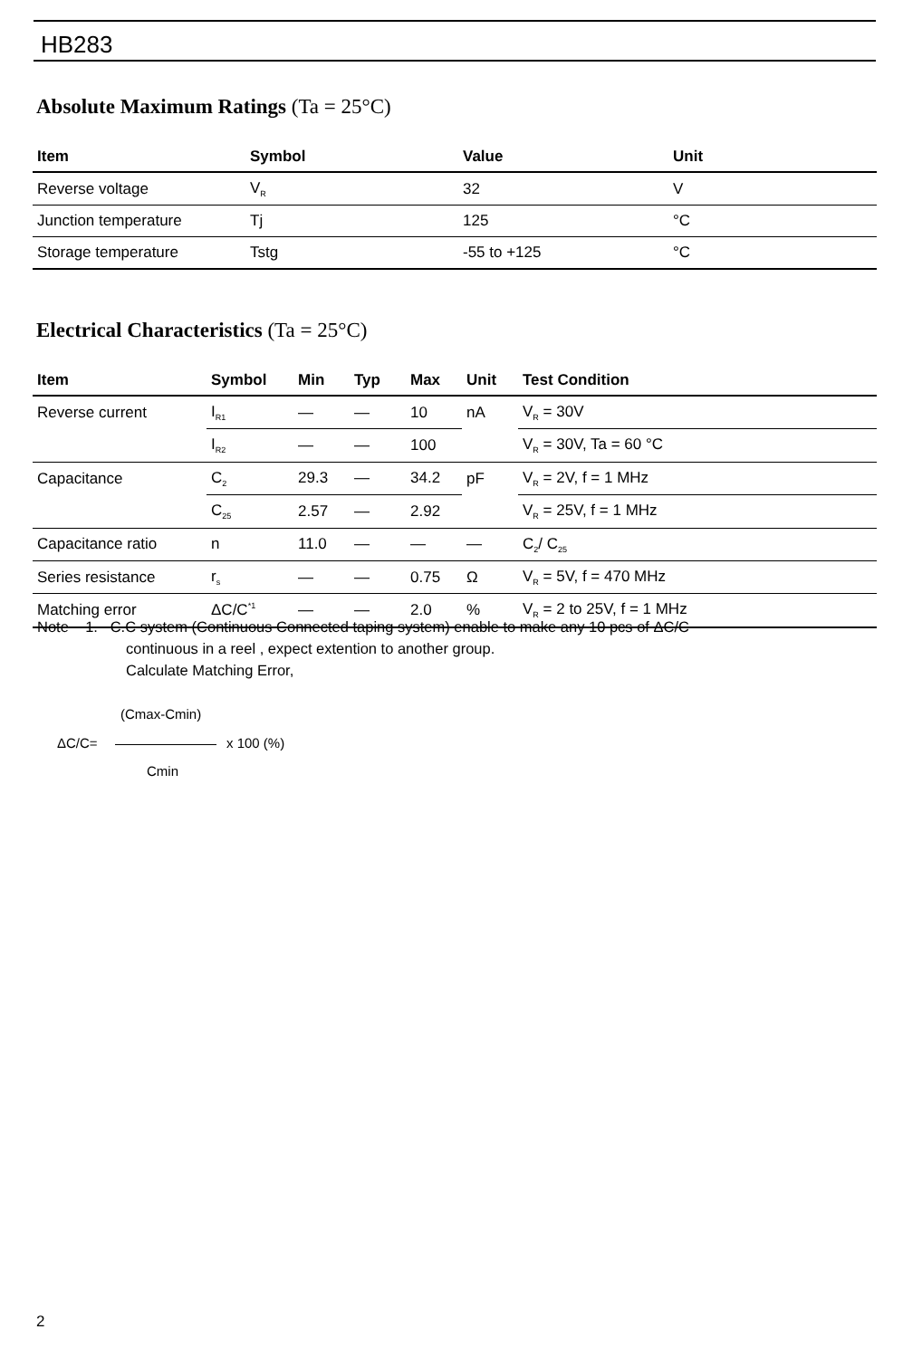HB283
Absolute Maximum Ratings (Ta = 25°C)
| Item | Symbol | Value | Unit |
| --- | --- | --- | --- |
| Reverse voltage | V<sub>R</sub> | 32 | V |
| Junction temperature | Tj | 125 | °C |
| Storage temperature | Tstg | -55 to +125 | °C |
Electrical Characteristics (Ta = 25°C)
| Item | Symbol | Min | Typ | Max | Unit | Test Condition |
| --- | --- | --- | --- | --- | --- | --- |
| Reverse current | I<sub>R1</sub> | — | — | 10 | nA | V<sub>R</sub> = 30V |
| | I<sub>R2</sub> | — | — | 100 | | V<sub>R</sub> = 30V, Ta = 60 °C |
| Capacitance | C<sub>2</sub> | 29.3 | — | 34.2 | pF | V<sub>R</sub> = 2V, f = 1 MHz |
| | C<sub>25</sub> | 2.57 | — | 2.92 | | V<sub>R</sub> = 25V, f = 1 MHz |
| Capacitance ratio | n | 11.0 | — | — | — | C<sub>2</sub>/ C<sub>25</sub> |
| Series resistance | r<sub>s</sub> | — | — | 0.75 | Ω | V<sub>R</sub> = 5V, f = 470 MHz |
| Matching error | ΔC/C<sup>*1</sup> | — | — | 2.0 | % | V<sub>R</sub> = 2 to 25V, f = 1 MHz |
Note 1. C.C system (Continuous Connected taping system) enable to make any 10 pcs of ΔC/C
continuous in a reel , expect extention to another group.
Calculate Matching Error,
(Cmax-Cmin)
ΔC/C= x 100 (%)
Cmin
2